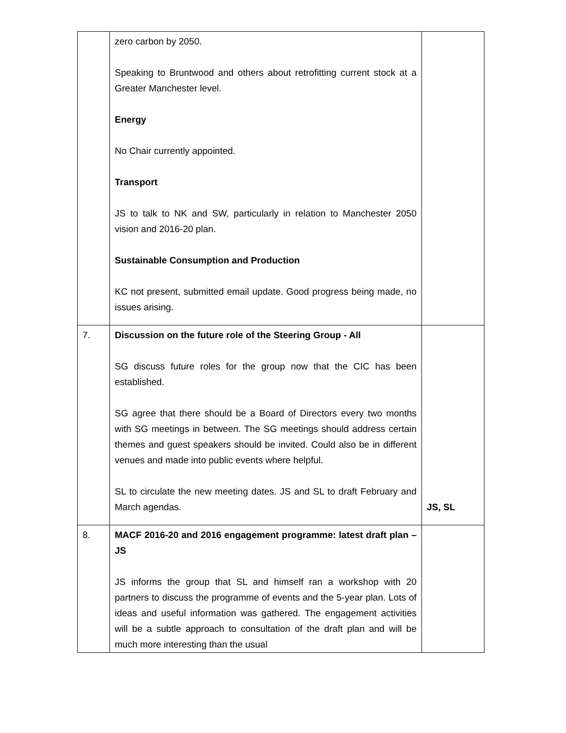| | zero carbon by 2050. Speaking to Bruntwood and others about retrofitting current stock at a Greater Manchester level. Energy No Chair currently appointed. Transport JS to talk to NK and SW, particularly in relation to Manchester 2050 vision and 2016-20 plan. Sustainable Consumption and Production KC not present, submitted email update. Good progress being made, no issues arising. | |
| 7. | Discussion on the future role of the Steering Group - All SG discuss future roles for the group now that the CIC has been established. SG agree that there should be a Board of Directors every two months with SG meetings in between. The SG meetings should address certain themes and guest speakers should be invited. Could also be in different venues and made into public events where helpful. SL to circulate the new meeting dates. JS and SL to draft February and March agendas. | JS, SL |
| 8. | MACF 2016-20 and 2016 engagement programme: latest draft plan – JS JS informs the group that SL and himself ran a workshop with 20 partners to discuss the programme of events and the 5-year plan. Lots of ideas and useful information was gathered. The engagement activities will be a subtle approach to consultation of the draft plan and will be much more interesting than the usual | |